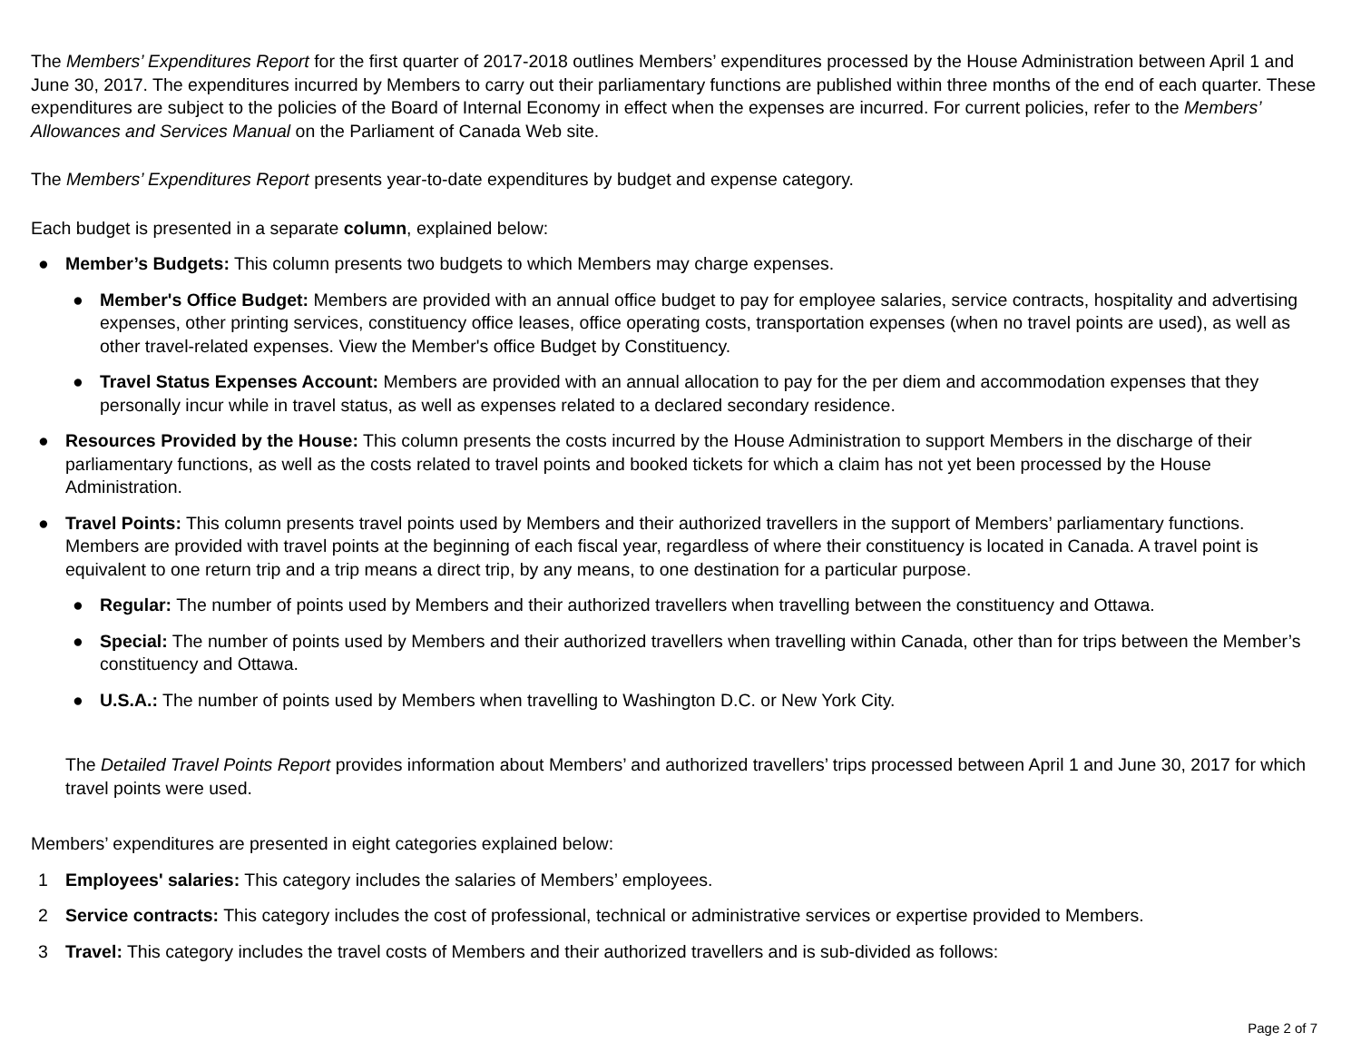The Members’ Expenditures Report for the first quarter of 2017-2018 outlines Members’ expenditures processed by the House Administration between April 1 and June 30, 2017. The expenditures incurred by Members to carry out their parliamentary functions are published within three months of the end of each quarter. These expenditures are subject to the policies of the Board of Internal Economy in effect when the expenses are incurred. For current policies, refer to the Members’ Allowances and Services Manual on the Parliament of Canada Web site.
The Members’ Expenditures Report presents year-to-date expenditures by budget and expense category.
Each budget is presented in a separate column, explained below:
● Member’s Budgets: This column presents two budgets to which Members may charge expenses.
● Member's Office Budget: Members are provided with an annual office budget to pay for employee salaries, service contracts, hospitality and advertising expenses, other printing services, constituency office leases, office operating costs, transportation expenses (when no travel points are used), as well as other travel-related expenses. View the Member's office Budget by Constituency.
● Travel Status Expenses Account: Members are provided with an annual allocation to pay for the per diem and accommodation expenses that they personally incur while in travel status, as well as expenses related to a declared secondary residence.
● Resources Provided by the House: This column presents the costs incurred by the House Administration to support Members in the discharge of their parliamentary functions, as well as the costs related to travel points and booked tickets for which a claim has not yet been processed by the House Administration.
● Travel Points: This column presents travel points used by Members and their authorized travellers in the support of Members’ parliamentary functions. Members are provided with travel points at the beginning of each fiscal year, regardless of where their constituency is located in Canada. A travel point is equivalent to one return trip and a trip means a direct trip, by any means, to one destination for a particular purpose.
● Regular: The number of points used by Members and their authorized travellers when travelling between the constituency and Ottawa.
● Special: The number of points used by Members and their authorized travellers when travelling within Canada, other than for trips between the Member’s constituency and Ottawa.
● U.S.A.: The number of points used by Members when travelling to Washington D.C. or New York City.
The Detailed Travel Points Report provides information about Members’ and authorized travellers’ trips processed between April 1 and June 30, 2017 for which travel points were used.
Members’ expenditures are presented in eight categories explained below:
1 Employees' salaries: This category includes the salaries of Members’ employees.
2 Service contracts: This category includes the cost of professional, technical or administrative services or expertise provided to Members.
3 Travel: This category includes the travel costs of Members and their authorized travellers and is sub-divided as follows:
Page 2 of 7